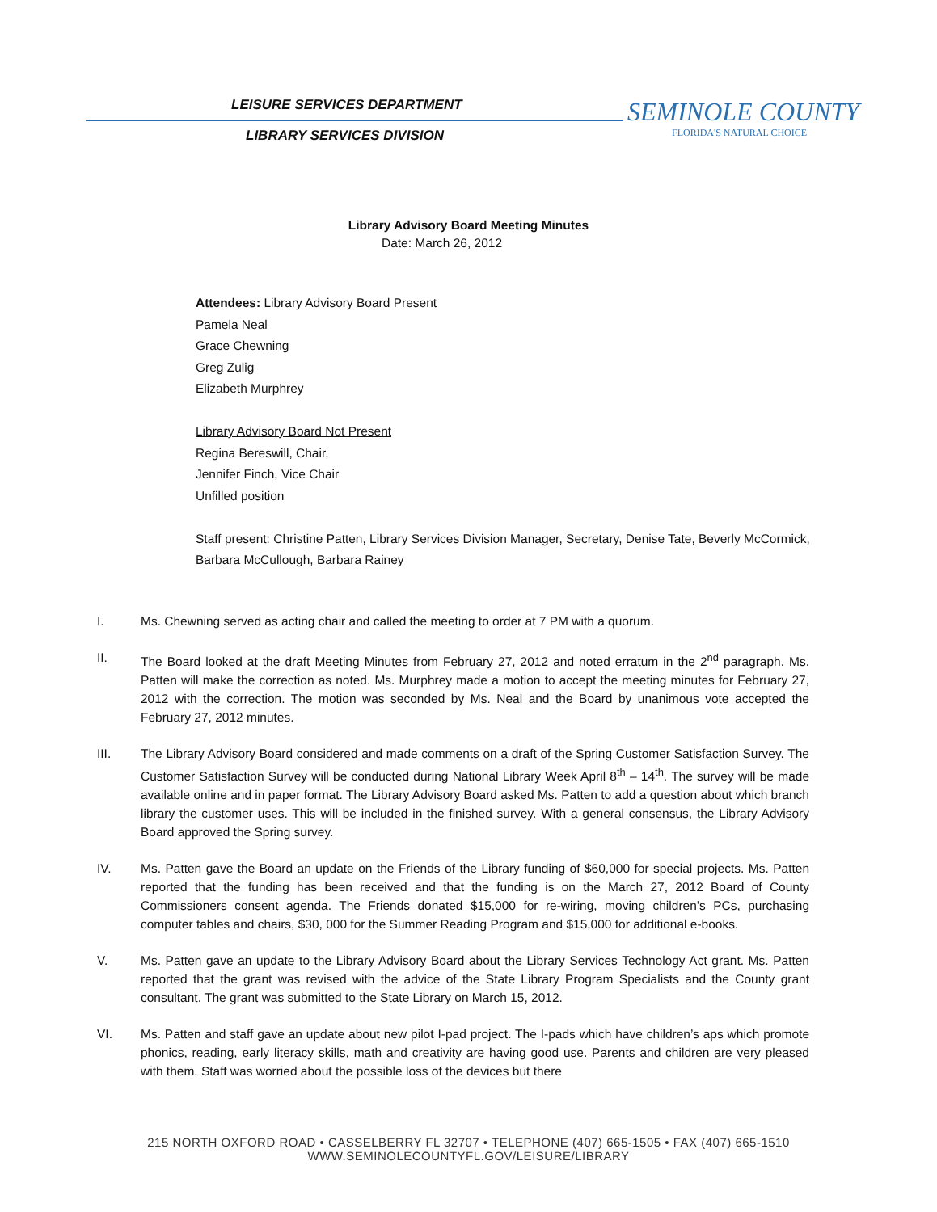LEISURE SERVICES DEPARTMENT
LIBRARY SERVICES DIVISION
SEMINOLE COUNTY
FLORIDA'S NATURAL CHOICE
Library Advisory Board Meeting Minutes
Date: March 26, 2012
Attendees: Library Advisory Board Present
Pamela Neal
Grace Chewning
Greg Zulig
Elizabeth Murphrey
Library Advisory Board Not Present
Regina Bereswill, Chair,
Jennifer Finch, Vice Chair
Unfilled position
Staff present: Christine Patten, Library Services Division Manager, Secretary, Denise Tate, Beverly McCormick, Barbara McCullough, Barbara Rainey
I. Ms. Chewning served as acting chair and called the meeting to order at 7 PM with a quorum.
II. The Board looked at the draft Meeting Minutes from February 27, 2012 and noted erratum in the 2<sup>nd</sup> paragraph. Ms. Patten will make the correction as noted. Ms. Murphrey made a motion to accept the meeting minutes for February 27, 2012 with the correction. The motion was seconded by Ms. Neal and the Board by unanimous vote accepted the February 27, 2012 minutes.
III. The Library Advisory Board considered and made comments on a draft of the Spring Customer Satisfaction Survey. The Customer Satisfaction Survey will be conducted during National Library Week April 8<sup>th</sup> – 14<sup>th</sup>. The survey will be made available online and in paper format. The Library Advisory Board asked Ms. Patten to add a question about which branch library the customer uses. This will be included in the finished survey. With a general consensus, the Library Advisory Board approved the Spring survey.
IV. Ms. Patten gave the Board an update on the Friends of the Library funding of $60,000 for special projects. Ms. Patten reported that the funding has been received and that the funding is on the March 27, 2012 Board of County Commissioners consent agenda. The Friends donated $15,000 for re-wiring, moving children’s PCs, purchasing computer tables and chairs, $30, 000 for the Summer Reading Program and $15,000 for additional e-books.
V. Ms. Patten gave an update to the Library Advisory Board about the Library Services Technology Act grant. Ms. Patten reported that the grant was revised with the advice of the State Library Program Specialists and the County grant consultant. The grant was submitted to the State Library on March 15, 2012.
VI. Ms. Patten and staff gave an update about new pilot I-pad project. The I-pads which have children’s aps which promote phonics, reading, early literacy skills, math and creativity are having good use. Parents and children are very pleased with them. Staff was worried about the possible loss of the devices but there
215 NORTH OXFORD ROAD • CASSELBERRY FL 32707 • TELEPHONE (407) 665-1505 • FAX (407) 665-1510
WWW.SEMINOLECOUNTYFL.GOV/LEISURE/LIBRARY